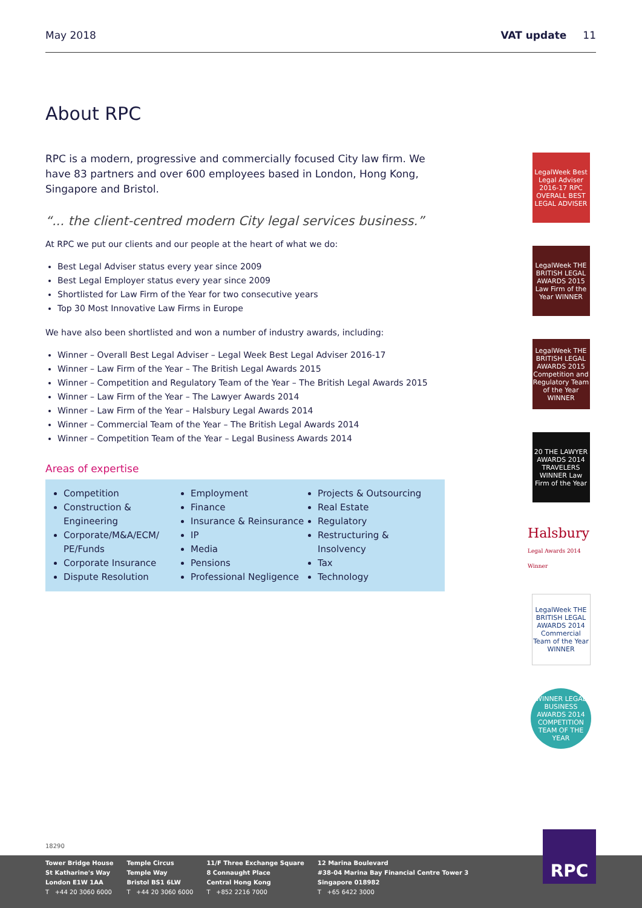May 2018 VAT update 11
About RPC
RPC is a modern, progressive and commercially focused City law firm. We have 83 partners and over 600 employees based in London, Hong Kong, Singapore and Bristol.
“... the client-centred modern City legal services business.”
At RPC we put our clients and our people at the heart of what we do:
Best Legal Adviser status every year since 2009
Best Legal Employer status every year since 2009
Shortlisted for Law Firm of the Year for two consecutive years
Top 30 Most Innovative Law Firms in Europe
We have also been shortlisted and won a number of industry awards, including:
Winner – Overall Best Legal Adviser – Legal Week Best Legal Adviser 2016-17
Winner – Law Firm of the Year – The British Legal Awards 2015
Winner – Competition and Regulatory Team of the Year – The British Legal Awards 2015
Winner – Law Firm of the Year – The Lawyer Awards 2014
Winner – Law Firm of the Year – Halsbury Legal Awards 2014
Winner – Commercial Team of the Year – The British Legal Awards 2014
Winner – Competition Team of the Year – Legal Business Awards 2014
Areas of expertise
Competition
Construction & Engineering
Corporate/M&A/ECM/ PE/Funds
Corporate Insurance
Dispute Resolution
Employment
Finance
Insurance & Reinsurance
IP
Media
Pensions
Professional Negligence
Projects & Outsourcing
Real Estate
Regulatory
Restructuring & Insolvency
Tax
Technology
LegalWeek Best Legal Adviser 2016-17 RPC OVERALL BEST LEGAL ADVISER
LegalWeek THE BRITISH LEGAL AWARDS 2015 Law Firm of the Year WINNER
LegalWeek THE BRITISH LEGAL AWARDS 2015 Competition and Regulatory Team of the Year WINNER
20 THE LAWYER AWARDS 2014 TRAVELERS WINNER Law Firm of the Year
Halsbury Legal Awards 2014 Winner
LegalWeek THE BRITISH LEGAL AWARDS 2014 Commercial Team of the Year WINNER
WINNER LEGAL BUSINESS AWARDS 2014 COMPETITION TEAM OF THE YEAR
18290
Tower Bridge House
St Katharine's Way
London E1W 1AA
T +44 20 3060 6000
Temple Circus
Temple Way
Bristol BS1 6LW
T +44 20 3060 6000
11/F Three Exchange Square
8 Connaught Place
Central Hong Kong
T +852 2216 7000
12 Marina Boulevard
#38-04 Marina Bay Financial Centre Tower 3
Singapore 018982
T +65 6422 3000
RPC